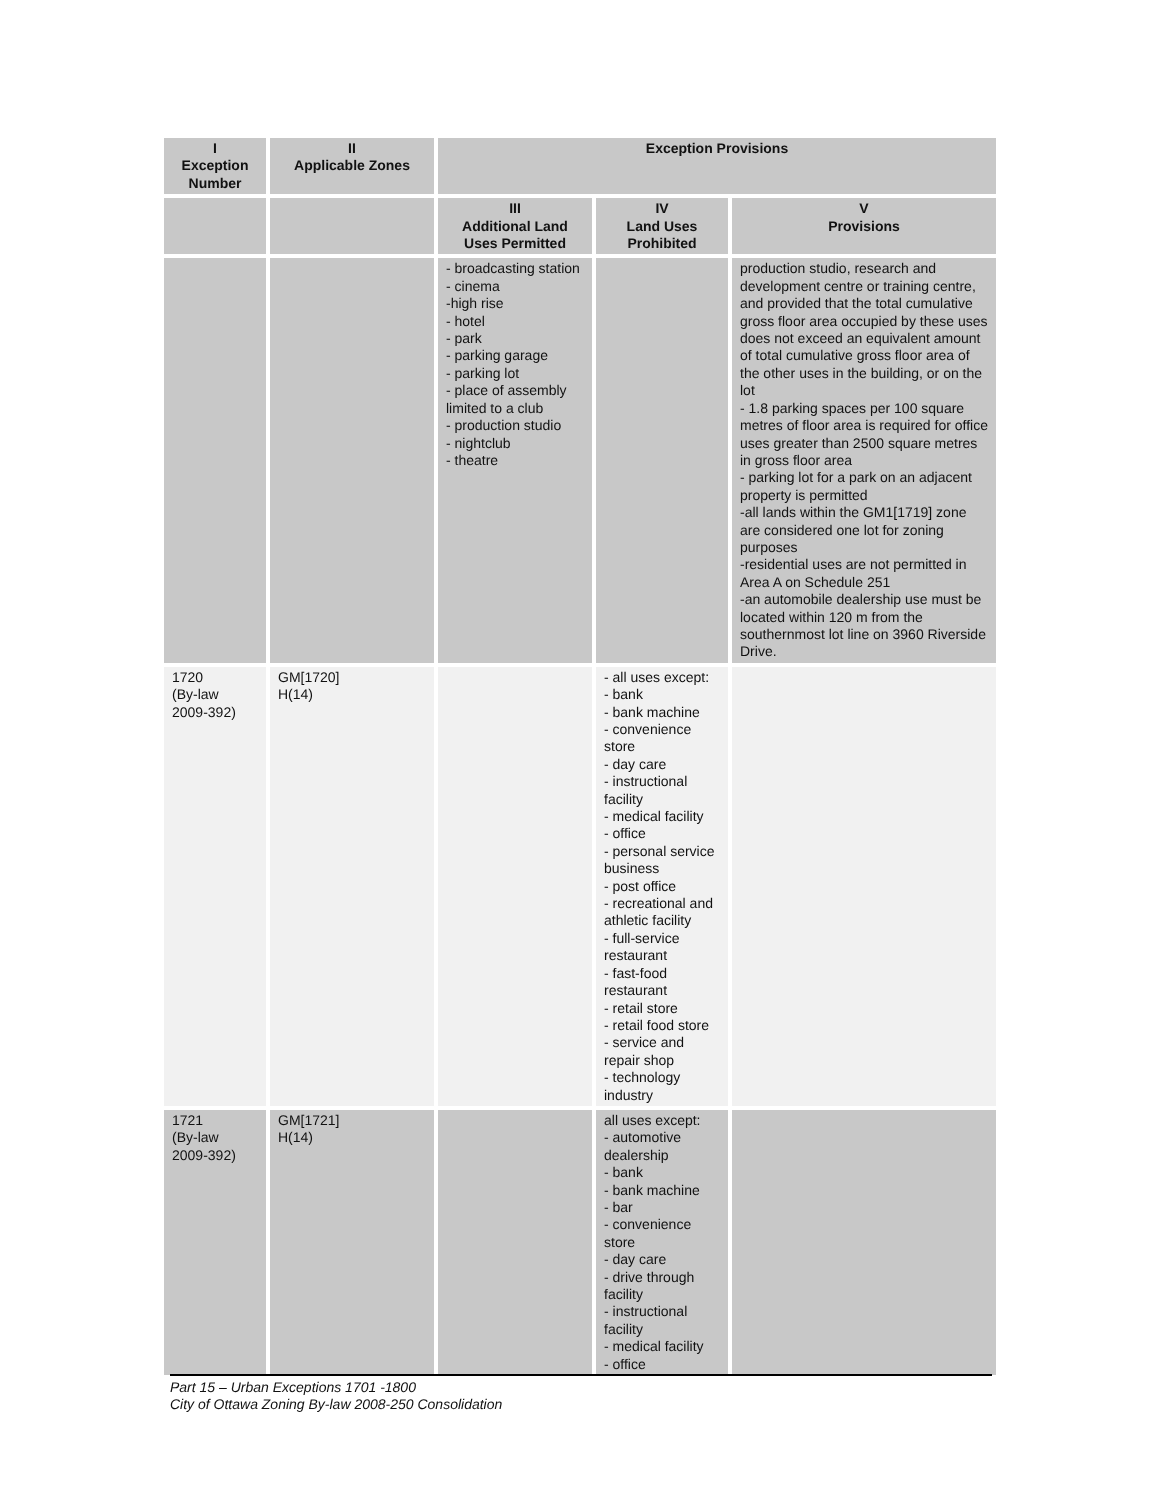| I Exception Number | II Applicable Zones | Exception Provisions | | |
| --- | --- | --- | --- | --- |
| | | III Additional Land Uses Permitted | IV Land Uses Prohibited | V Provisions |
| | | - broadcasting station - cinema -high rise - hotel - park - parking garage - parking lot - place of assembly limited to a club - production studio - nightclub - theatre | | production studio, research and development centre or training centre, and provided that the total cumulative gross floor area occupied by these uses does not exceed an equivalent amount of total cumulative gross floor area of the other uses in the building, or on the lot - 1.8 parking spaces per 100 square metres of floor area is required for office uses greater than 2500 square metres in gross floor area - parking lot for a park on an adjacent property is permitted -all lands within the GM1[1719] zone are considered one lot for zoning purposes -residential uses are not permitted in Area A on Schedule 251 -an automobile dealership use must be located within 120 m from the southernmost lot line on 3960 Riverside Drive. |
| 1720 (By-law 2009-392) | GM[1720] H(14) | | - all uses except: - bank - bank machine - convenience store - day care - instructional facility - medical facility - office - personal service business - post office - recreational and athletic facility - full-service restaurant - fast-food restaurant - retail store - retail food store - service and repair shop - technology industry | |
| 1721 (By-law 2009-392) | GM[1721] H(14) | | all uses except: - automotive dealership - bank - bank machine - bar - convenience store - day care - drive through facility - instructional facility - medical facility - office | |
Part 15 – Urban Exceptions 1701 -1800
City of Ottawa Zoning By-law 2008-250 Consolidation